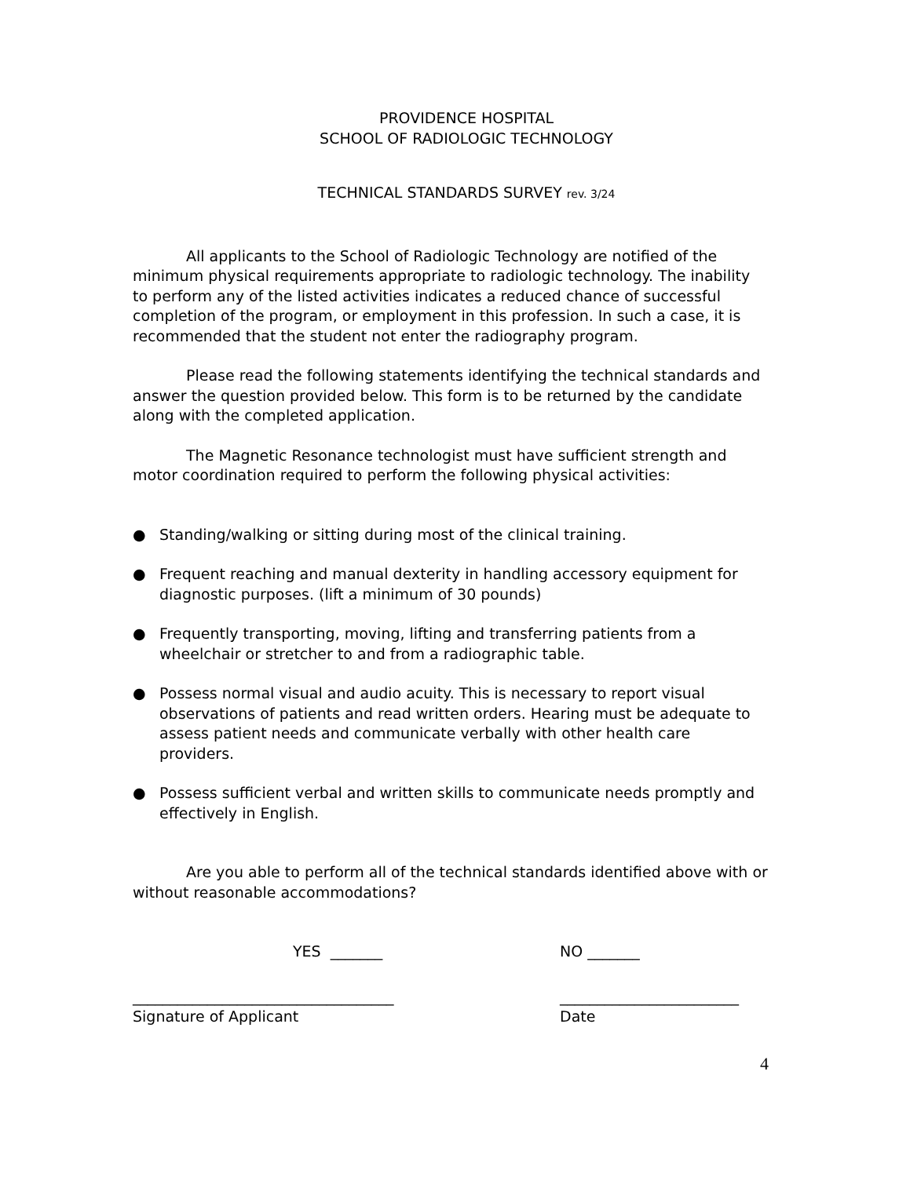PROVIDENCE HOSPITAL
SCHOOL OF RADIOLOGIC TECHNOLOGY
TECHNICAL STANDARDS SURVEY rev. 3/24
All applicants to the School of Radiologic Technology are notified of the minimum physical requirements appropriate to radiologic technology. The inability to perform any of the listed activities indicates a reduced chance of successful completion of the program, or employment in this profession. In such a case, it is recommended that the student not enter the radiography program.
Please read the following statements identifying the technical standards and answer the question provided below. This form is to be returned by the candidate along with the completed application.
The Magnetic Resonance technologist must have sufficient strength and motor coordination required to perform the following physical activities:
● Standing/walking or sitting during most of the clinical training.
● Frequent reaching and manual dexterity in handling accessory equipment for diagnostic purposes. (lift a minimum of 30 pounds)
● Frequently transporting, moving, lifting and transferring patients from a wheelchair or stretcher to and from a radiographic table.
● Possess normal visual and audio acuity. This is necessary to report visual observations of patients and read written orders. Hearing must be adequate to assess patient needs and communicate verbally with other health care providers.
● Possess sufficient verbal and written skills to communicate needs promptly and effectively in English.
Are you able to perform all of the technical standards identified above with or without reasonable accommodations?
YES _______ NO _______
___________________________________
Signature of Applicant ________________________
Date
4